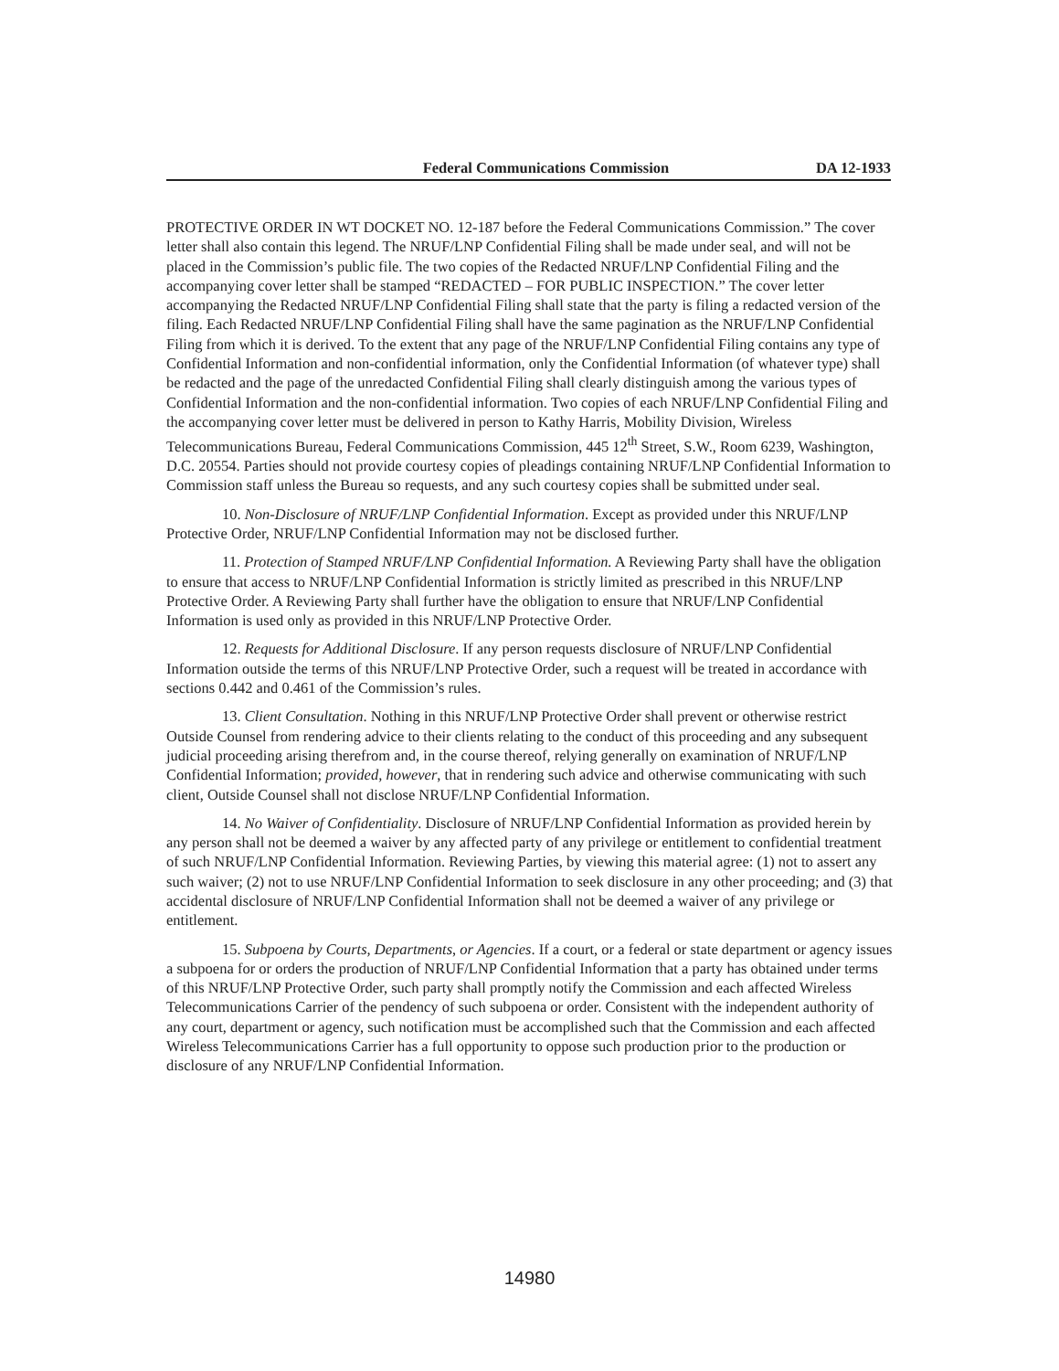Federal Communications Commission DA 12-1933
PROTECTIVE ORDER IN WT DOCKET NO. 12-187 before the Federal Communications Commission.” The cover letter shall also contain this legend. The NRUF/LNP Confidential Filing shall be made under seal, and will not be placed in the Commission’s public file. The two copies of the Redacted NRUF/LNP Confidential Filing and the accompanying cover letter shall be stamped “REDACTED – FOR PUBLIC INSPECTION.” The cover letter accompanying the Redacted NRUF/LNP Confidential Filing shall state that the party is filing a redacted version of the filing. Each Redacted NRUF/LNP Confidential Filing shall have the same pagination as the NRUF/LNP Confidential Filing from which it is derived. To the extent that any page of the NRUF/LNP Confidential Filing contains any type of Confidential Information and non-confidential information, only the Confidential Information (of whatever type) shall be redacted and the page of the unredacted Confidential Filing shall clearly distinguish among the various types of Confidential Information and the non-confidential information. Two copies of each NRUF/LNP Confidential Filing and the accompanying cover letter must be delivered in person to Kathy Harris, Mobility Division, Wireless Telecommunications Bureau, Federal Communications Commission, 445 12<sup>th</sup> Street, S.W., Room 6239, Washington, D.C. 20554. Parties should not provide courtesy copies of pleadings containing NRUF/LNP Confidential Information to Commission staff unless the Bureau so requests, and any such courtesy copies shall be submitted under seal.
10. Non-Disclosure of NRUF/LNP Confidential Information. Except as provided under this NRUF/LNP Protective Order, NRUF/LNP Confidential Information may not be disclosed further.
11. Protection of Stamped NRUF/LNP Confidential Information. A Reviewing Party shall have the obligation to ensure that access to NRUF/LNP Confidential Information is strictly limited as prescribed in this NRUF/LNP Protective Order. A Reviewing Party shall further have the obligation to ensure that NRUF/LNP Confidential Information is used only as provided in this NRUF/LNP Protective Order.
12. Requests for Additional Disclosure. If any person requests disclosure of NRUF/LNP Confidential Information outside the terms of this NRUF/LNP Protective Order, such a request will be treated in accordance with sections 0.442 and 0.461 of the Commission’s rules.
13. Client Consultation. Nothing in this NRUF/LNP Protective Order shall prevent or otherwise restrict Outside Counsel from rendering advice to their clients relating to the conduct of this proceeding and any subsequent judicial proceeding arising therefrom and, in the course thereof, relying generally on examination of NRUF/LNP Confidential Information; provided, however, that in rendering such advice and otherwise communicating with such client, Outside Counsel shall not disclose NRUF/LNP Confidential Information.
14. No Waiver of Confidentiality. Disclosure of NRUF/LNP Confidential Information as provided herein by any person shall not be deemed a waiver by any affected party of any privilege or entitlement to confidential treatment of such NRUF/LNP Confidential Information. Reviewing Parties, by viewing this material agree: (1) not to assert any such waiver; (2) not to use NRUF/LNP Confidential Information to seek disclosure in any other proceeding; and (3) that accidental disclosure of NRUF/LNP Confidential Information shall not be deemed a waiver of any privilege or entitlement.
15. Subpoena by Courts, Departments, or Agencies. If a court, or a federal or state department or agency issues a subpoena for or orders the production of NRUF/LNP Confidential Information that a party has obtained under terms of this NRUF/LNP Protective Order, such party shall promptly notify the Commission and each affected Wireless Telecommunications Carrier of the pendency of such subpoena or order. Consistent with the independent authority of any court, department or agency, such notification must be accomplished such that the Commission and each affected Wireless Telecommunications Carrier has a full opportunity to oppose such production prior to the production or disclosure of any NRUF/LNP Confidential Information.
14980